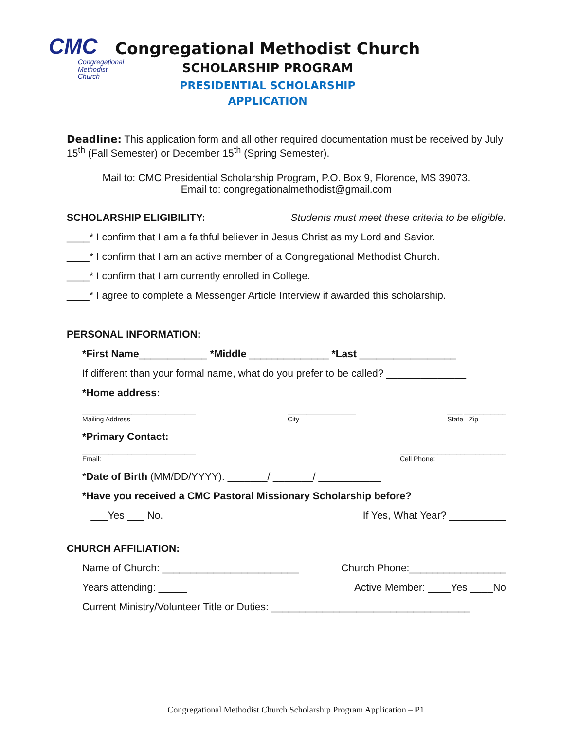CMC
Congregational
Methodist
Church
Congregational Methodist Church
SCHOLARSHIP PROGRAM
PRESIDENTIAL SCHOLARSHIP
APPLICATION
Deadline: This application form and all other required documentation must be received by July 15<sup>th</sup> (Fall Semester) or December 15<sup>th</sup> (Spring Semester).
Mail to: CMC Presidential Scholarship Program, P.O. Box 9, Florence, MS 39073.
Email to: congregationalmethodist@gmail.com
SCHOLARSHIP ELIGIBILITY: Students must meet these criteria to be eligible.
____* I confirm that I am a faithful believer in Jesus Christ as my Lord and Savior.
____* I confirm that I am an active member of a Congregational Methodist Church.
____* I confirm that I am currently enrolled in College.
____* I agree to complete a Messenger Article Interview if awarded this scholarship.
PERSONAL INFORMATION:
*First Name____________ *Middle ______________ *Last _________________
If different than your formal name, what do you prefer to be called? ______________
*Home address:
______________________________
Mailing Address __________________
City ____ ___________
State Zip
*Primary Contact:
______________________________
Email: ____________________________
Cell Phone:
*Date of Birth (MM/DD/YYYY): _______/ _______/ ___________
*Have you received a CMC Pastoral Missionary Scholarship before?
___Yes ___ No. If Yes, What Year? __________
CHURCH AFFILIATION:
Name of Church: ________________________ Church Phone:_________________
Years attending: _____ Active Member: ____Yes ____No
Current Ministry/Volunteer Title or Duties: ___________________________________
Congregational Methodist Church Scholarship Program Application – P1